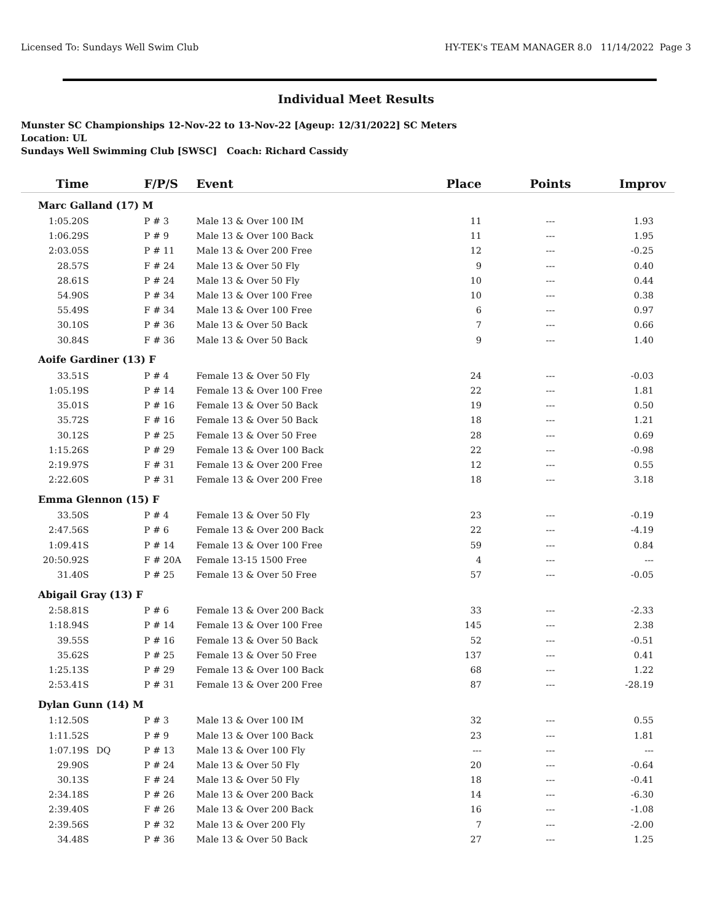Licensed To: Sundays Well Swim Club HY-TEK's TEAM MANAGER 8.0 11/14/2022 Page 3
Individual Meet Results
Munster SC Championships 12-Nov-22 to 13-Nov-22 [Ageup: 12/31/2022] SC Meters
Location: UL
Sundays Well Swimming Club [SWSC] Coach: Richard Cassidy
| Time | | F/P/S | Event | Place | Points | Improv |
| --- | --- | --- | --- | --- | --- | --- |
| Marc Galland (17) M | | | | | | |
| 1:05.20S | | P # 3 | Male 13 & Over 100 IM | 11 | --- | 1.93 |
| 1:06.29S | | P # 9 | Male 13 & Over 100 Back | 11 | --- | 1.95 |
| 2:03.05S | | P # 11 | Male 13 & Over 200 Free | 12 | --- | -0.25 |
| 28.57S | | F # 24 | Male 13 & Over 50 Fly | 9 | --- | 0.40 |
| 28.61S | | P # 24 | Male 13 & Over 50 Fly | 10 | --- | 0.44 |
| 54.90S | | P # 34 | Male 13 & Over 100 Free | 10 | --- | 0.38 |
| 55.49S | | F # 34 | Male 13 & Over 100 Free | 6 | --- | 0.97 |
| 30.10S | | P # 36 | Male 13 & Over 50 Back | 7 | --- | 0.66 |
| 30.84S | | F # 36 | Male 13 & Over 50 Back | 9 | --- | 1.40 |
| Aoife Gardiner (13) F | | | | | | |
| 33.51S | | P # 4 | Female 13 & Over 50 Fly | 24 | --- | -0.03 |
| 1:05.19S | | P # 14 | Female 13 & Over 100 Free | 22 | --- | 1.81 |
| 35.01S | | P # 16 | Female 13 & Over 50 Back | 19 | --- | 0.50 |
| 35.72S | | F # 16 | Female 13 & Over 50 Back | 18 | --- | 1.21 |
| 30.12S | | P # 25 | Female 13 & Over 50 Free | 28 | --- | 0.69 |
| 1:15.26S | | P # 29 | Female 13 & Over 100 Back | 22 | --- | -0.98 |
| 2:19.97S | | F # 31 | Female 13 & Over 200 Free | 12 | --- | 0.55 |
| 2:22.60S | | P # 31 | Female 13 & Over 200 Free | 18 | --- | 3.18 |
| Emma Glennon (15) F | | | | | | |
| 33.50S | | P # 4 | Female 13 & Over 50 Fly | 23 | --- | -0.19 |
| 2:47.56S | | P # 6 | Female 13 & Over 200 Back | 22 | --- | -4.19 |
| 1:09.41S | | P # 14 | Female 13 & Over 100 Free | 59 | --- | 0.84 |
| 20:50.92S | | F # 20A | Female 13-15 1500 Free | 4 | --- | --- |
| 31.40S | | P # 25 | Female 13 & Over 50 Free | 57 | --- | -0.05 |
| Abigail Gray (13) F | | | | | | |
| 2:58.81S | | P # 6 | Female 13 & Over 200 Back | 33 | --- | -2.33 |
| 1:18.94S | | P # 14 | Female 13 & Over 100 Free | 145 | --- | 2.38 |
| 39.55S | | P # 16 | Female 13 & Over 50 Back | 52 | --- | -0.51 |
| 35.62S | | P # 25 | Female 13 & Over 50 Free | 137 | --- | 0.41 |
| 1:25.13S | | P # 29 | Female 13 & Over 100 Back | 68 | --- | 1.22 |
| 2:53.41S | | P # 31 | Female 13 & Over 200 Free | 87 | --- | -28.19 |
| Dylan Gunn (14) M | | | | | | |
| 1:12.50S | | P # 3 | Male 13 & Over 100 IM | 32 | --- | 0.55 |
| 1:11.52S | | P # 9 | Male 13 & Over 100 Back | 23 | --- | 1.81 |
| 1:07.19S | DQ | P # 13 | Male 13 & Over 100 Fly | --- | --- | --- |
| 29.90S | | P # 24 | Male 13 & Over 50 Fly | 20 | --- | -0.64 |
| 30.13S | | F # 24 | Male 13 & Over 50 Fly | 18 | --- | -0.41 |
| 2:34.18S | | P # 26 | Male 13 & Over 200 Back | 14 | --- | -6.30 |
| 2:39.40S | | F # 26 | Male 13 & Over 200 Back | 16 | --- | -1.08 |
| 2:39.56S | | P # 32 | Male 13 & Over 200 Fly | 7 | --- | -2.00 |
| 34.48S | | P # 36 | Male 13 & Over 50 Back | 27 | --- | 1.25 |